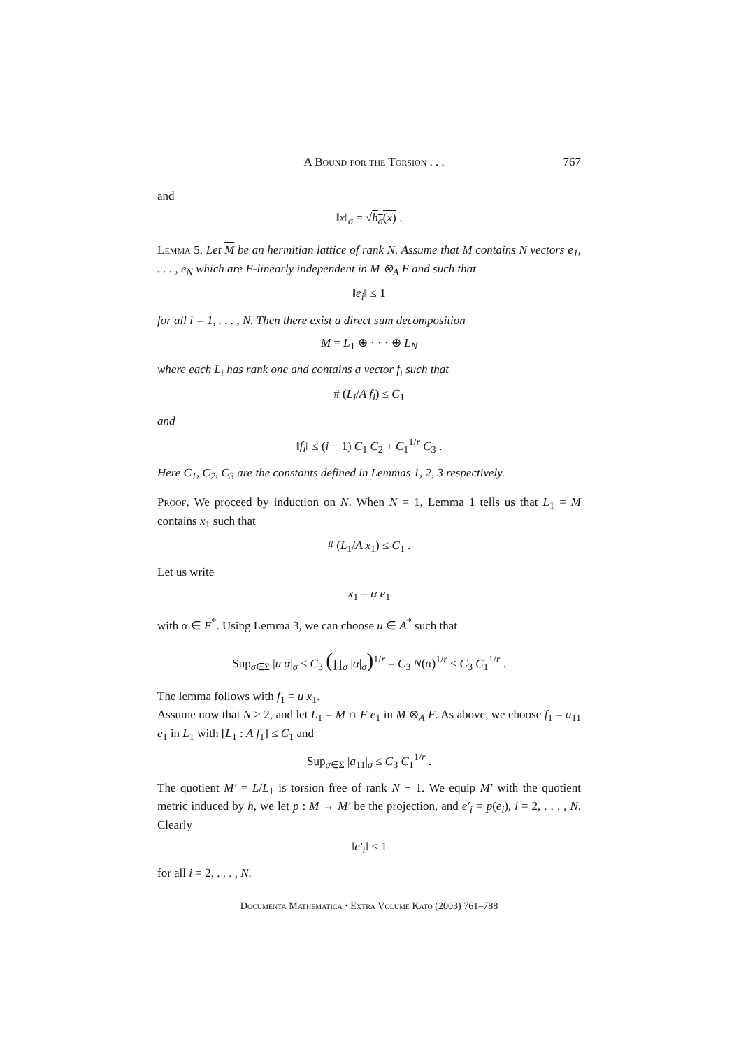A Bound for the Torsion . . . 767
and
‖x‖<sub>σ</sub> = √h<sub>σ</sub>(x) .
Lemma 5. Let M be an hermitian lattice of rank N. Assume that M contains N vectors e<sub>1</sub>, . . . , e<sub>N</sub> which are F-linearly independent in M ⊗<sub>A</sub> F and such that
‖e<sub>i</sub>‖ ≤ 1
for all i = 1, . . . , N. Then there exist a direct sum decomposition
M = L<sub>1</sub> ⊕ · · · ⊕ L<sub>N</sub>
where each L<sub>i</sub> has rank one and contains a vector f<sub>i</sub> such that
# (L<sub>i</sub>/A f<sub>i</sub>) ≤ C<sub>1</sub>
and
‖f<sub>i</sub>‖ ≤ (i − 1) C<sub>1</sub> C<sub>2</sub> + C<sub>1</sub><sup>1/r</sup> C<sub>3</sub> .
Here C<sub>1</sub>, C<sub>2</sub>, C<sub>3</sub> are the constants defined in Lemmas 1, 2, 3 respectively.
Proof. We proceed by induction on N. When N = 1, Lemma 1 tells us that L<sub>1</sub> = M contains x<sub>1</sub> such that
# (L<sub>1</sub>/A x<sub>1</sub>) ≤ C<sub>1</sub> .
Let us write
x<sub>1</sub> = α e<sub>1</sub>
with α ∈ F<sup>*</sup>. Using Lemma 3, we can choose u ∈ A<sup>*</sup> such that
Sup<sub>σ∈Σ</sub> |u α|<sub>σ</sub> ≤ C<sub>3</sub> (∏<sub>σ</sub> |α|<sub>σ</sub>)<sup>1/r</sup> = C<sub>3</sub> N(α)<sup>1/r</sup> ≤ C<sub>3</sub> C<sub>1</sub><sup>1/r</sup> .
The lemma follows with f<sub>1</sub> = u x<sub>1</sub>.
Assume now that N ≥ 2, and let L<sub>1</sub> = M ∩ F e<sub>1</sub> in M ⊗<sub>A</sub> F. As above, we choose f<sub>1</sub> = a<sub>11</sub> e<sub>1</sub> in L<sub>1</sub> with [L<sub>1</sub> : A f<sub>1</sub>] ≤ C<sub>1</sub> and
Sup<sub>σ∈Σ</sub> |a<sub>11</sub>|<sub>σ</sub> ≤ C<sub>3</sub> C<sub>1</sub><sup>1/r</sup> .
The quotient M′ = L/L<sub>1</sub> is torsion free of rank N − 1. We equip M′ with the quotient metric induced by h, we let p : M → M′ be the projection, and e′<sub>i</sub> = p(e<sub>i</sub>), i = 2, . . . , N. Clearly
‖e′<sub>i</sub>‖ ≤ 1
for all i = 2, . . . , N.
Documenta Mathematica · Extra Volume Kato (2003) 761–788